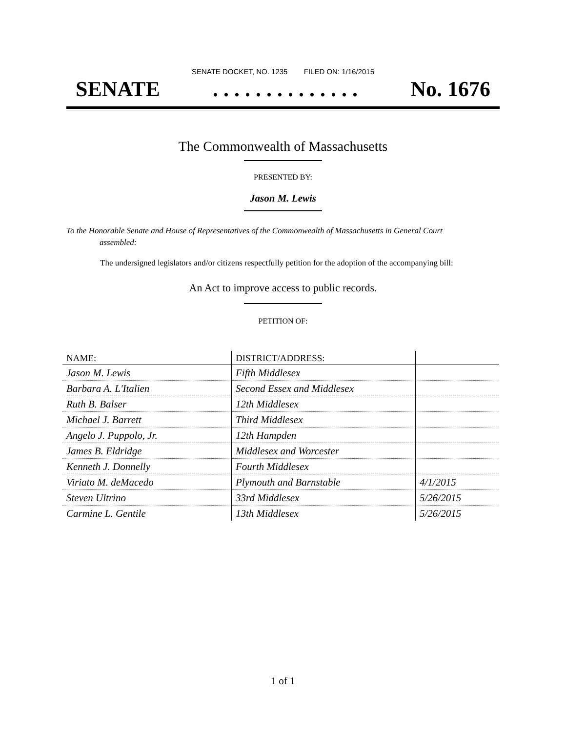SENATE DOCKET, NO. 1235 FILED ON: 1/16/2015
SENATE. . . . . . . . . . . . . . No. 1676
The Commonwealth of Massachusetts
PRESENTED BY:
Jason M. Lewis
To the Honorable Senate and House of Representatives of the Commonwealth of Massachusetts in General Court assembled:
The undersigned legislators and/or citizens respectfully petition for the adoption of the accompanying bill:
An Act to improve access to public records.
PETITION OF:
| NAME: | DISTRICT/ADDRESS: | |
| --- | --- | --- |
| Jason M. Lewis | Fifth Middlesex | |
| Barbara A. L'Italien | Second Essex and Middlesex | |
| Ruth B. Balser | 12th Middlesex | |
| Michael J. Barrett | Third Middlesex | |
| Angelo J. Puppolo, Jr. | 12th Hampden | |
| James B. Eldridge | Middlesex and Worcester | |
| Kenneth J. Donnelly | Fourth Middlesex | |
| Viriato M. deMacedo | Plymouth and Barnstable | 4/1/2015 |
| Steven Ultrino | 33rd Middlesex | 5/26/2015 |
| Carmine L. Gentile | 13th Middlesex | 5/26/2015 |
1 of 1